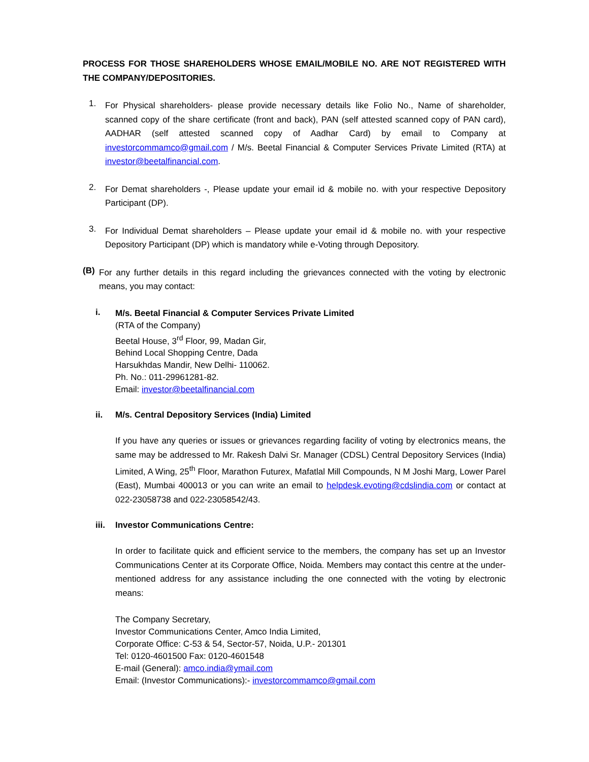PROCESS FOR THOSE SHAREHOLDERS WHOSE EMAIL/MOBILE NO. ARE NOT REGISTERED WITH THE COMPANY/DEPOSITORIES.
1.
For Physical shareholders- please provide necessary details like Folio No., Name of shareholder, scanned copy of the share certificate (front and back), PAN (self attested scanned copy of PAN card), AADHAR (self attested scanned copy of Aadhar Card) by email to Company at investorcommamco@gmail.com / M/s. Beetal Financial & Computer Services Private Limited (RTA) at investor@beetalfinancial.com.
2.
For Demat shareholders -, Please update your email id & mobile no. with your respective Depository Participant (DP).
3.
For Individual Demat shareholders – Please update your email id & mobile no. with your respective Depository Participant (DP) which is mandatory while e-Voting through Depository.
(B)
For any further details in this regard including the grievances connected with the voting by electronic means, you may contact:
i.
M/s. Beetal Financial & Computer Services Private Limited
(RTA of the Company)
Beetal House, 3<sup>rd</sup> Floor, 99, Madan Gir,
Behind Local Shopping Centre, Dada
Harsukhdas Mandir, New Delhi- 110062.
Ph. No.: 011-29961281-82.
Email: investor@beetalfinancial.com
ii. M/s. Central Depository Services (India) Limited
If you have any queries or issues or grievances regarding facility of voting by electronics means, the same may be addressed to Mr. Rakesh Dalvi Sr. Manager (CDSL) Central Depository Services (India) Limited, A Wing, 25<sup>th</sup> Floor, Marathon Futurex, Mafatlal Mill Compounds, N M Joshi Marg, Lower Parel (East), Mumbai 400013 or you can write an email to helpdesk.evoting@cdslindia.com or contact at 022-23058738 and 022-23058542/43.
iii.
Investor Communications Centre:
In order to facilitate quick and efficient service to the members, the company has set up an Investor Communications Center at its Corporate Office, Noida. Members may contact this centre at the under-mentioned address for any assistance including the one connected with the voting by electronic means:
The Company Secretary,
Investor Communications Center, Amco India Limited,
Corporate Office: C-53 & 54, Sector-57, Noida, U.P.- 201301
Tel: 0120-4601500 Fax: 0120-4601548
E-mail (General): amco.india@ymail.com
Email: (Investor Communications):- investorcommamco@gmail.com